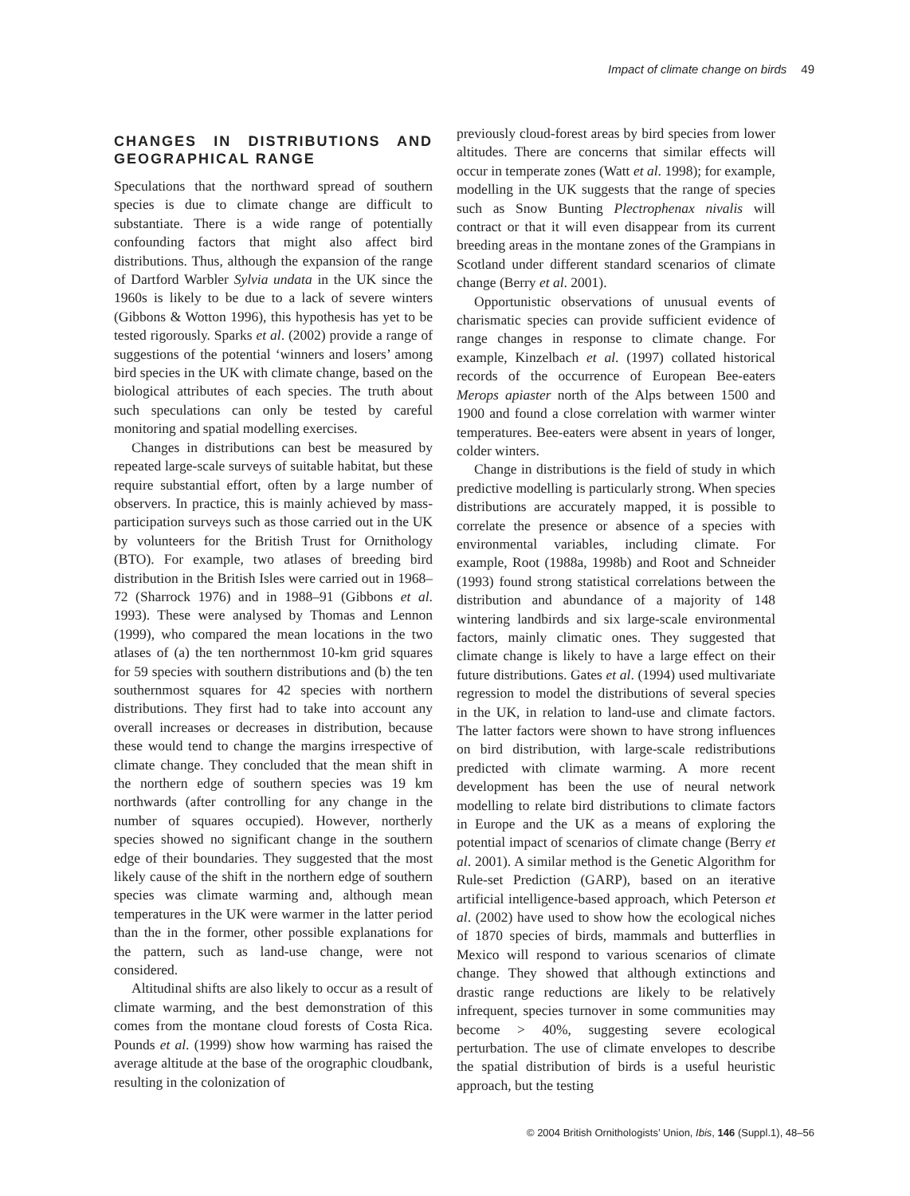Impact of climate change on birds 49
CHANGES IN DISTRIBUTIONS AND GEOGRAPHICAL RANGE
Speculations that the northward spread of southern species is due to climate change are difficult to substantiate. There is a wide range of potentially confounding factors that might also affect bird distributions. Thus, although the expansion of the range of Dartford Warbler Sylvia undata in the UK since the 1960s is likely to be due to a lack of severe winters (Gibbons & Wotton 1996), this hypothesis has yet to be tested rigorously. Sparks et al. (2002) provide a range of suggestions of the potential ‘winners and losers’ among bird species in the UK with climate change, based on the biological attributes of each species. The truth about such speculations can only be tested by careful monitoring and spatial modelling exercises.
Changes in distributions can best be measured by repeated large-scale surveys of suitable habitat, but these require substantial effort, often by a large number of observers. In practice, this is mainly achieved by mass-participation surveys such as those carried out in the UK by volunteers for the British Trust for Ornithology (BTO). For example, two atlases of breeding bird distribution in the British Isles were carried out in 1968–72 (Sharrock 1976) and in 1988–91 (Gibbons et al. 1993). These were analysed by Thomas and Lennon (1999), who compared the mean locations in the two atlases of (a) the ten northernmost 10-km grid squares for 59 species with southern distributions and (b) the ten southernmost squares for 42 species with northern distributions. They first had to take into account any overall increases or decreases in distribution, because these would tend to change the margins irrespective of climate change. They concluded that the mean shift in the northern edge of southern species was 19 km northwards (after controlling for any change in the number of squares occupied). However, northerly species showed no significant change in the southern edge of their boundaries. They suggested that the most likely cause of the shift in the northern edge of southern species was climate warming and, although mean temperatures in the UK were warmer in the latter period than the in the former, other possible explanations for the pattern, such as land-use change, were not considered.
Altitudinal shifts are also likely to occur as a result of climate warming, and the best demonstration of this comes from the montane cloud forests of Costa Rica. Pounds et al. (1999) show how warming has raised the average altitude at the base of the orographic cloudbank, resulting in the colonization of
previously cloud-forest areas by bird species from lower altitudes. There are concerns that similar effects will occur in temperate zones (Watt et al. 1998); for example, modelling in the UK suggests that the range of species such as Snow Bunting Plectrophenax nivalis will contract or that it will even disappear from its current breeding areas in the montane zones of the Grampians in Scotland under different standard scenarios of climate change (Berry et al. 2001).
Opportunistic observations of unusual events of charismatic species can provide sufficient evidence of range changes in response to climate change. For example, Kinzelbach et al. (1997) collated historical records of the occurrence of European Bee-eaters Merops apiaster north of the Alps between 1500 and 1900 and found a close correlation with warmer winter temperatures. Bee-eaters were absent in years of longer, colder winters.
Change in distributions is the field of study in which predictive modelling is particularly strong. When species distributions are accurately mapped, it is possible to correlate the presence or absence of a species with environmental variables, including climate. For example, Root (1988a, 1998b) and Root and Schneider (1993) found strong statistical correlations between the distribution and abundance of a majority of 148 wintering landbirds and six large-scale environmental factors, mainly climatic ones. They suggested that climate change is likely to have a large effect on their future distributions. Gates et al. (1994) used multivariate regression to model the distributions of several species in the UK, in relation to land-use and climate factors. The latter factors were shown to have strong influences on bird distribution, with large-scale redistributions predicted with climate warming. A more recent development has been the use of neural network modelling to relate bird distributions to climate factors in Europe and the UK as a means of exploring the potential impact of scenarios of climate change (Berry et al. 2001). A similar method is the Genetic Algorithm for Rule-set Prediction (GARP), based on an iterative artificial intelligence-based approach, which Peterson et al. (2002) have used to show how the ecological niches of 1870 species of birds, mammals and butterflies in Mexico will respond to various scenarios of climate change. They showed that although extinctions and drastic range reductions are likely to be relatively infrequent, species turnover in some communities may become > 40%, suggesting severe ecological perturbation. The use of climate envelopes to describe the spatial distribution of birds is a useful heuristic approach, but the testing
© 2004 British Ornithologists’ Union, Ibis, 146 (Suppl.1), 48–56